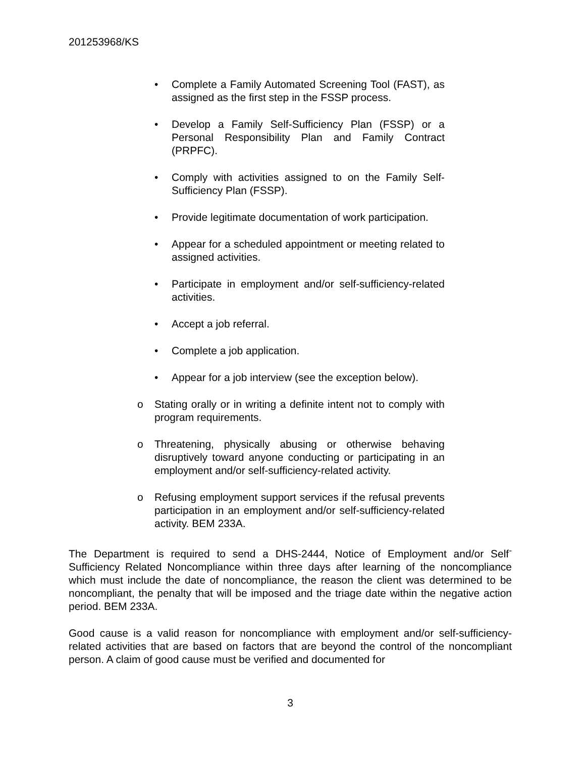201253968/KS
• Complete a Family Automated Screening Tool (FAST), as assigned as the first step in the FSSP process.
• Develop a Family Self-Sufficiency Plan (FSSP) or a Personal Responsibility Plan and Family Contract (PRPFC).
• Comply with activities assigned to on the Family Self-Sufficiency Plan (FSSP).
• Provide legitimate documentation of work participation.
• Appear for a scheduled appointment or meeting related to assigned activities.
• Participate in employment and/or self-sufficiency-related activities.
• Accept a job referral.
• Complete a job application.
• Appear for a job interview (see the exception below).
o Stating orally or in writing a definite intent not to comply with program requirements.
o Threatening, physically abusing or otherwise behaving disruptively toward anyone conducting or participating in an employment and/or self-sufficiency-related activity.
o Refusing employment support services if the refusal prevents participation in an employment and/or self-sufficiency-related activity. BEM 233A.
The Department is required to send a DHS-2444, Notice of Employment and/or Self<sup>-</sup>Sufficiency Related Noncompliance within three days after learning of the noncompliance which must include the date of noncompliance, the reason the client was determined to be noncompliant, the penalty that will be imposed and the triage date within the negative action period. BEM 233A.
Good cause is a valid reason for noncompliance with employment and/or self-sufficiency-related activities that are based on factors that are beyond the control of the noncompliant person. A claim of good cause must be verified and documented for
3